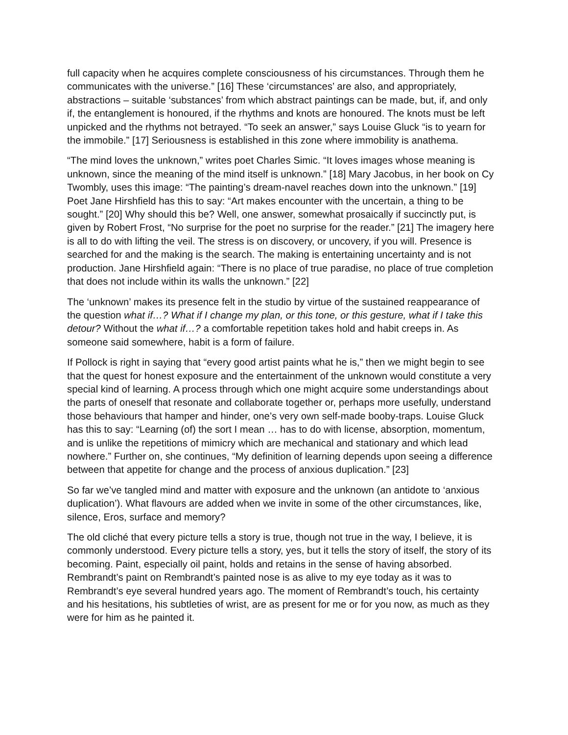full capacity when he acquires complete consciousness of his circumstances. Through them he communicates with the universe.” [16] These ‘circumstances’ are also, and appropriately, abstractions – suitable ‘substances’ from which abstract paintings can be made, but, if, and only if, the entanglement is honoured, if the rhythms and knots are honoured. The knots must be left unpicked and the rhythms not betrayed. “To seek an answer,” says Louise Gluck “is to yearn for the immobile.” [17] Seriousness is established in this zone where immobility is anathema.
“The mind loves the unknown,” writes poet Charles Simic. “It loves images whose meaning is unknown, since the meaning of the mind itself is unknown.” [18] Mary Jacobus, in her book on Cy Twombly, uses this image: “The painting’s dream-navel reaches down into the unknown.” [19] Poet Jane Hirshfield has this to say: “Art makes encounter with the uncertain, a thing to be sought.” [20] Why should this be? Well, one answer, somewhat prosaically if succinctly put, is given by Robert Frost, “No surprise for the poet no surprise for the reader.” [21] The imagery here is all to do with lifting the veil. The stress is on discovery, or uncovery, if you will. Presence is searched for and the making is the search. The making is entertaining uncertainty and is not production. Jane Hirshfield again: “There is no place of true paradise, no place of true completion that does not include within its walls the unknown.” [22]
The ‘unknown’ makes its presence felt in the studio by virtue of the sustained reappearance of the question what if…? What if I change my plan, or this tone, or this gesture, what if I take this detour? Without the what if…? a comfortable repetition takes hold and habit creeps in. As someone said somewhere, habit is a form of failure.
If Pollock is right in saying that “every good artist paints what he is,” then we might begin to see that the quest for honest exposure and the entertainment of the unknown would constitute a very special kind of learning. A process through which one might acquire some understandings about the parts of oneself that resonate and collaborate together or, perhaps more usefully, understand those behaviours that hamper and hinder, one’s very own self-made booby-traps. Louise Gluck has this to say: “Learning (of) the sort I mean … has to do with license, absorption, momentum, and is unlike the repetitions of mimicry which are mechanical and stationary and which lead nowhere.” Further on, she continues, “My definition of learning depends upon seeing a difference between that appetite for change and the process of anxious duplication.” [23]
So far we’ve tangled mind and matter with exposure and the unknown (an antidote to ‘anxious duplication’). What flavours are added when we invite in some of the other circumstances, like, silence, Eros, surface and memory?
The old cliché that every picture tells a story is true, though not true in the way, I believe, it is commonly understood. Every picture tells a story, yes, but it tells the story of itself, the story of its becoming. Paint, especially oil paint, holds and retains in the sense of having absorbed. Rembrandt’s paint on Rembrandt’s painted nose is as alive to my eye today as it was to Rembrandt’s eye several hundred years ago. The moment of Rembrandt’s touch, his certainty and his hesitations, his subtleties of wrist, are as present for me or for you now, as much as they were for him as he painted it.